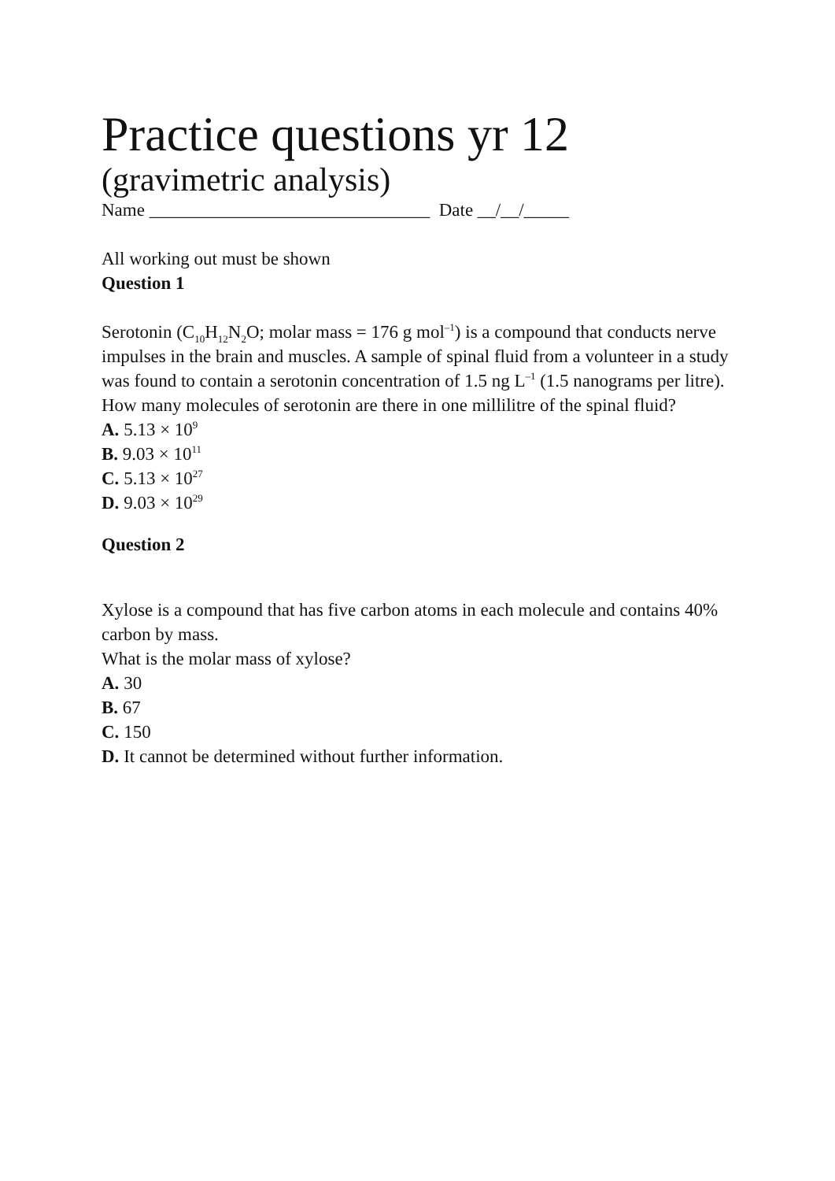Practice questions yr 12
(gravimetric analysis)
Name _______________________________ Date __/__/_____
All working out must be shown
Question 1
Serotonin (C<sub>10</sub>H<sub>12</sub>N<sub>2</sub>O; molar mass = 176 g mol<sup>–1</sup>) is a compound that conducts nerve impulses in the brain and muscles. A sample of spinal fluid from a volunteer in a study was found to contain a serotonin concentration of 1.5 ng L<sup>–1</sup> (1.5 nanograms per litre).
How many molecules of serotonin are there in one millilitre of the spinal fluid?
A. 5.13 × 10<sup>9</sup>
B. 9.03 × 10<sup>11</sup>
C. 5.13 × 10<sup>27</sup>
D. 9.03 × 10<sup>29</sup>
Question 2
Xylose is a compound that has five carbon atoms in each molecule and contains 40% carbon by mass.
What is the molar mass of xylose?
A. 30
B. 67
C. 150
D. It cannot be determined without further information.